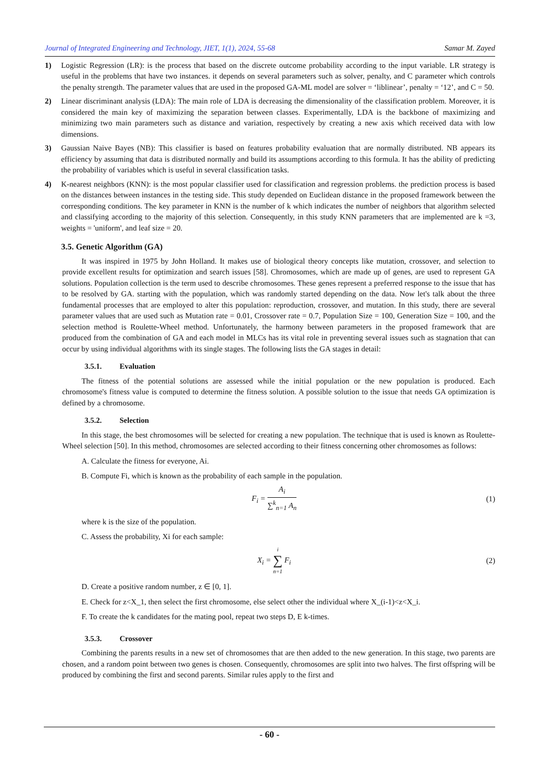Journal of Integrated Engineering and Technology, JIET, 1(1), 2024, 55-68 Samar M. Zayed
1) Logistic Regression (LR): is the process that based on the discrete outcome probability according to the input variable. LR strategy is useful in the problems that have two instances. it depends on several parameters such as solver, penalty, and C parameter which controls the penalty strength. The parameter values that are used in the proposed GA-ML model are solver = ‘liblinear’, penalty = ‘12’, and C = 50.
2) Linear discriminant analysis (LDA): The main role of LDA is decreasing the dimensionality of the classification problem. Moreover, it is considered the main key of maximizing the separation between classes. Experimentally, LDA is the backbone of maximizing and minimizing two main parameters such as distance and variation, respectively by creating a new axis which received data with low dimensions.
3) Gaussian Naive Bayes (NB): This classifier is based on features probability evaluation that are normally distributed. NB appears its efficiency by assuming that data is distributed normally and build its assumptions according to this formula. It has the ability of predicting the probability of variables which is useful in several classification tasks.
4) K-nearest neighbors (KNN): is the most popular classifier used for classification and regression problems. the prediction process is based on the distances between instances in the testing side. This study depended on Euclidean distance in the proposed framework between the corresponding conditions. The key parameter in KNN is the number of k which indicates the number of neighbors that algorithm selected and classifying according to the majority of this selection. Consequently, in this study KNN parameters that are implemented are k =3, weights = 'uniform', and leaf size = 20.
3.5. Genetic Algorithm (GA)
It was inspired in 1975 by John Holland. It makes use of biological theory concepts like mutation, crossover, and selection to provide excellent results for optimization and search issues [58]. Chromosomes, which are made up of genes, are used to represent GA solutions. Population collection is the term used to describe chromosomes. These genes represent a preferred response to the issue that has to be resolved by GA. starting with the population, which was randomly started depending on the data. Now let's talk about the three fundamental processes that are employed to alter this population: reproduction, crossover, and mutation. In this study, there are several parameter values that are used such as Mutation rate = 0.01, Crossover rate = 0.7, Population Size = 100, Generation Size = 100, and the selection method is Roulette-Wheel method. Unfortunately, the harmony between parameters in the proposed framework that are produced from the combination of GA and each model in MLCs has its vital role in preventing several issues such as stagnation that can occur by using individual algorithms with its single stages. The following lists the GA stages in detail:
3.5.1. Evaluation
The fitness of the potential solutions are assessed while the initial population or the new population is produced. Each chromosome's fitness value is computed to determine the fitness solution. A possible solution to the issue that needs GA optimization is defined by a chromosome.
3.5.2. Selection
In this stage, the best chromosomes will be selected for creating a new population. The technique that is used is known as Roulette- Wheel selection [50]. In this method, chromosomes are selected according to their fitness concerning other chromosomes as follows:
A. Calculate the fitness for everyone, Ai.
B. Compute Fi, which is known as the probability of each sample in the population.
F<sub>i</sub> = A<sub>i</sub> ∑<sup>k</sup><sub>n=1</sub> A<sub>n</sub> (1)
where k is the size of the population.
C. Assess the probability, Xi for each sample:
X<sub>i</sub> = i ∑ n=1 F<sub>i</sub> (2)
D. Create a positive random number, z ∈ [0, 1].
E. Check for z<X_1, then select the first chromosome, else select other the individual where X_(i-1)<z<X_i.
F. To create the k candidates for the mating pool, repeat two steps D, E k-times.
3.5.3. Crossover
Combining the parents results in a new set of chromosomes that are then added to the new generation. In this stage, two parents are chosen, and a random point between two genes is chosen. Consequently, chromosomes are split into two halves. The first offspring will be produced by combining the first and second parents. Similar rules apply to the first and
- 60 -